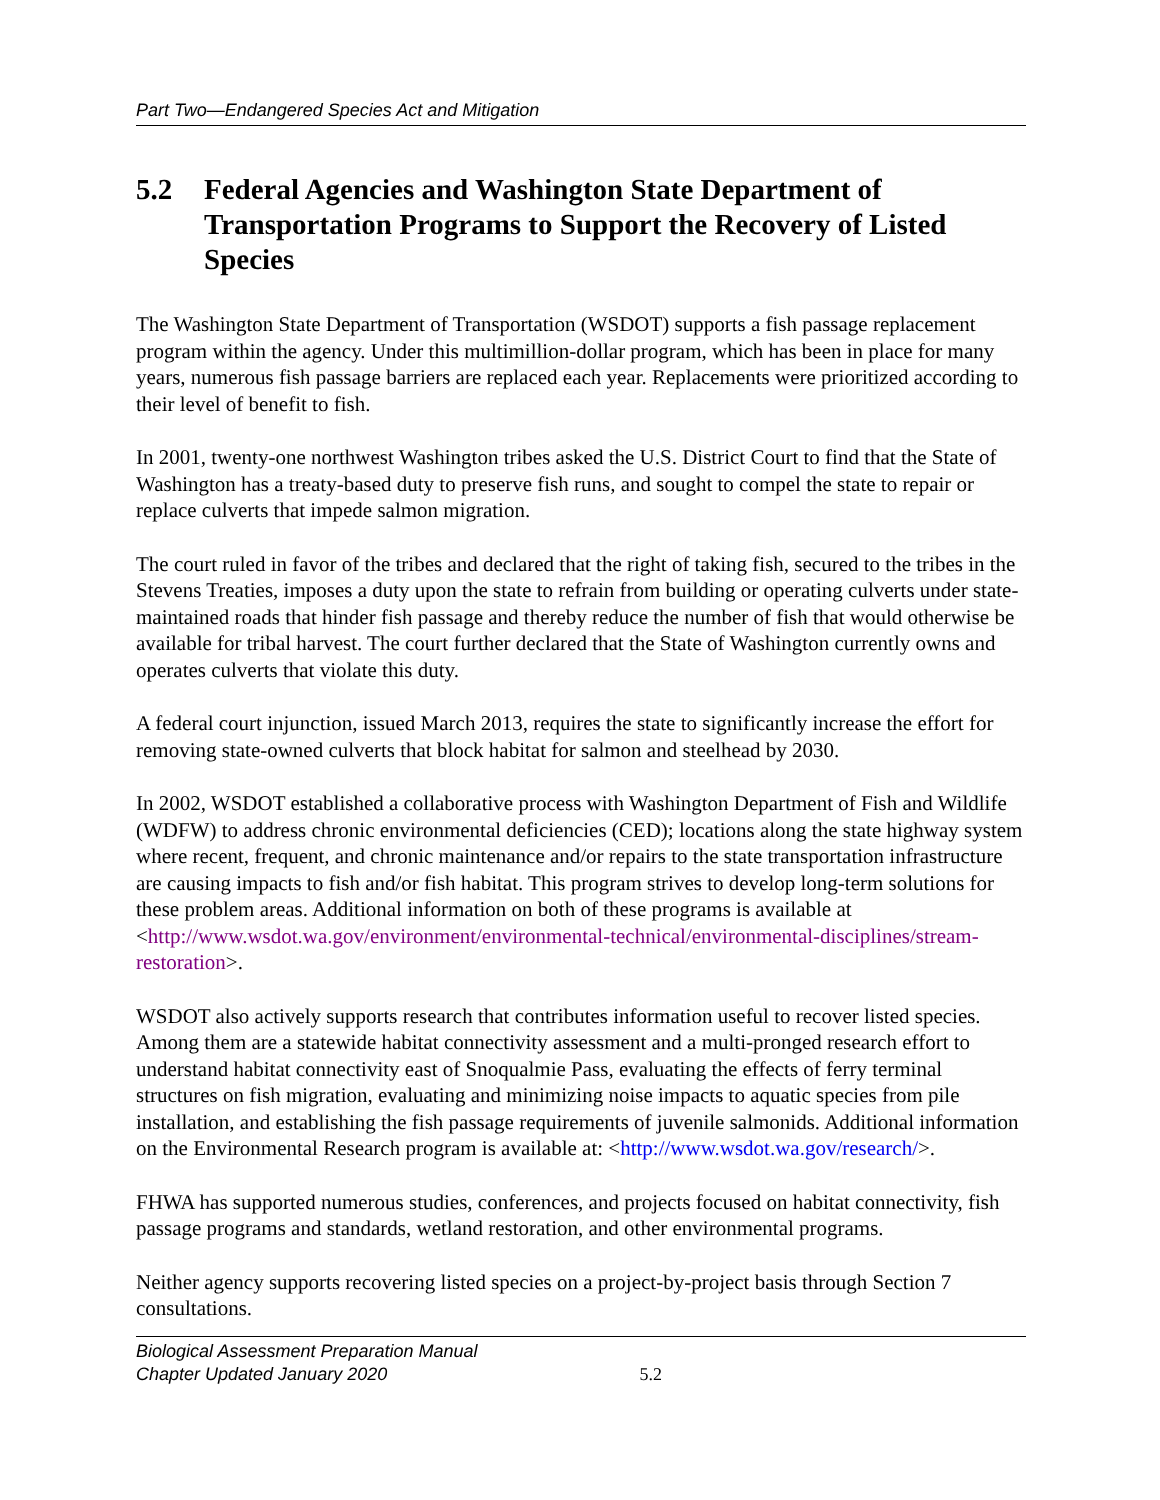Part Two—Endangered Species Act and Mitigation
5.2 Federal Agencies and Washington State Department of Transportation Programs to Support the Recovery of Listed Species
The Washington State Department of Transportation (WSDOT) supports a fish passage replacement program within the agency. Under this multimillion-dollar program, which has been in place for many years, numerous fish passage barriers are replaced each year. Replacements were prioritized according to their level of benefit to fish.
In 2001, twenty-one northwest Washington tribes asked the U.S. District Court to find that the State of Washington has a treaty-based duty to preserve fish runs, and sought to compel the state to repair or replace culverts that impede salmon migration.
The court ruled in favor of the tribes and declared that the right of taking fish, secured to the tribes in the Stevens Treaties, imposes a duty upon the state to refrain from building or operating culverts under state-maintained roads that hinder fish passage and thereby reduce the number of fish that would otherwise be available for tribal harvest. The court further declared that the State of Washington currently owns and operates culverts that violate this duty.
A federal court injunction, issued March 2013, requires the state to significantly increase the effort for removing state-owned culverts that block habitat for salmon and steelhead by 2030.
In 2002, WSDOT established a collaborative process with Washington Department of Fish and Wildlife (WDFW) to address chronic environmental deficiencies (CED); locations along the state highway system where recent, frequent, and chronic maintenance and/or repairs to the state transportation infrastructure are causing impacts to fish and/or fish habitat. This program strives to develop long-term solutions for these problem areas. Additional information on both of these programs is available at <http://www.wsdot.wa.gov/environment/environmental-technical/environmental-disciplines/stream-restoration>.
WSDOT also actively supports research that contributes information useful to recover listed species. Among them are a statewide habitat connectivity assessment and a multi-pronged research effort to understand habitat connectivity east of Snoqualmie Pass, evaluating the effects of ferry terminal structures on fish migration, evaluating and minimizing noise impacts to aquatic species from pile installation, and establishing the fish passage requirements of juvenile salmonids. Additional information on the Environmental Research program is available at: <http://www.wsdot.wa.gov/research/>.
FHWA has supported numerous studies, conferences, and projects focused on habitat connectivity, fish passage programs and standards, wetland restoration, and other environmental programs.
Neither agency supports recovering listed species on a project-by-project basis through Section 7 consultations.
Biological Assessment Preparation Manual
Chapter Updated January 2020
5.2